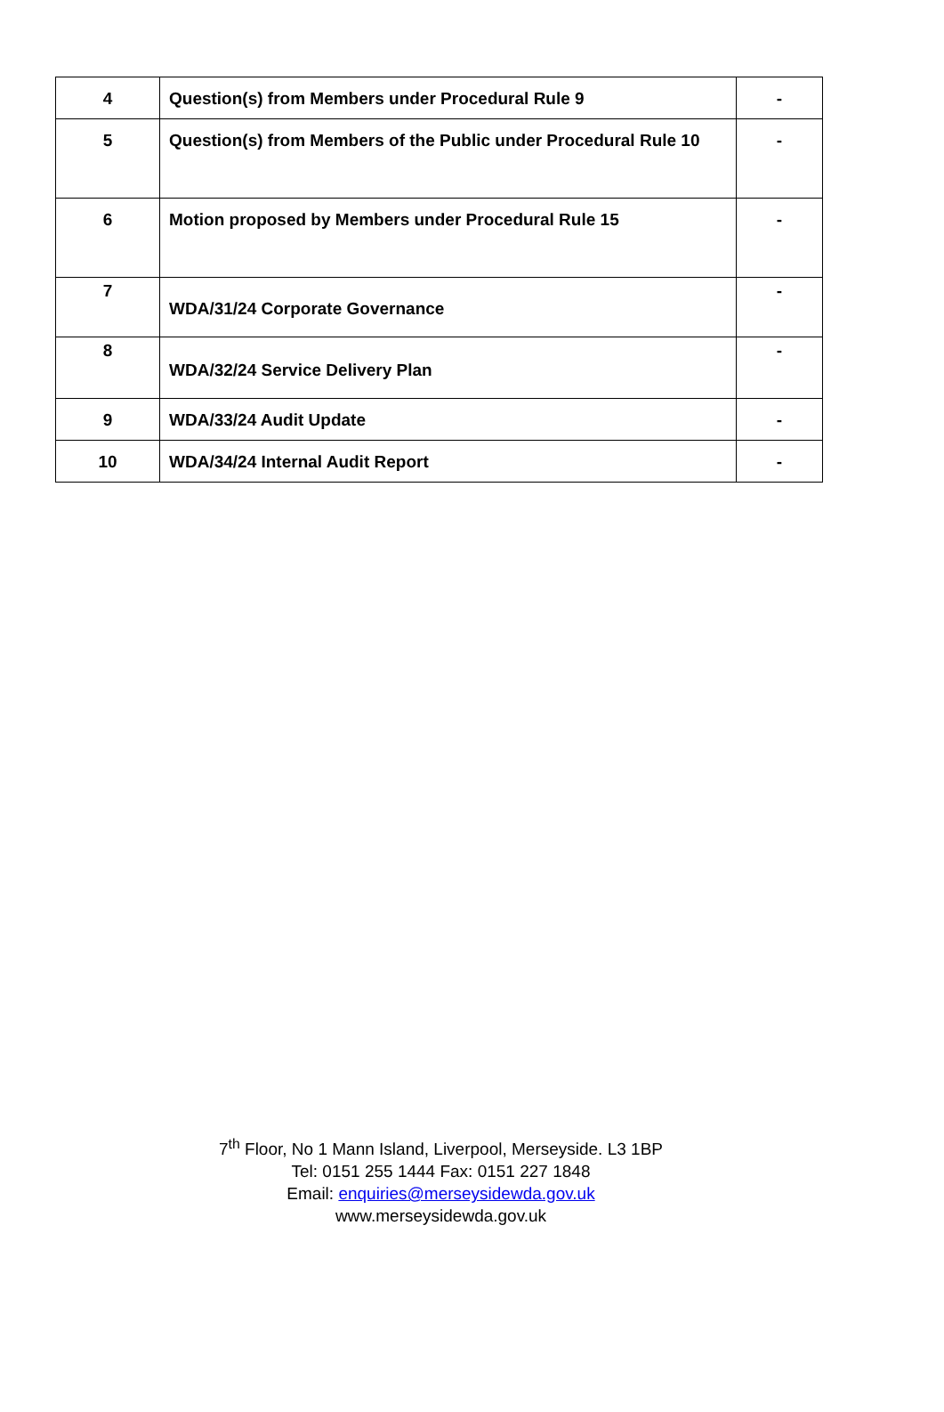| 4 | Question(s) from Members under Procedural Rule 9 | - |
| 5 | Question(s) from Members of the Public under Procedural Rule 10 | - |
| 6 | Motion proposed by Members under Procedural Rule 15 | - |
| 7 | WDA/31/24 Corporate Governance | - |
| 8 | WDA/32/24 Service Delivery Plan | - |
| 9 | WDA/33/24 Audit Update | - |
| 10 | WDA/34/24 Internal Audit Report | - |
7<sup>th</sup> Floor, No 1 Mann Island, Liverpool, Merseyside. L3 1BP
Tel: 0151 255 1444 Fax: 0151 227 1848
Email: enquiries@merseysidewda.gov.uk
www.merseysidewda.gov.uk